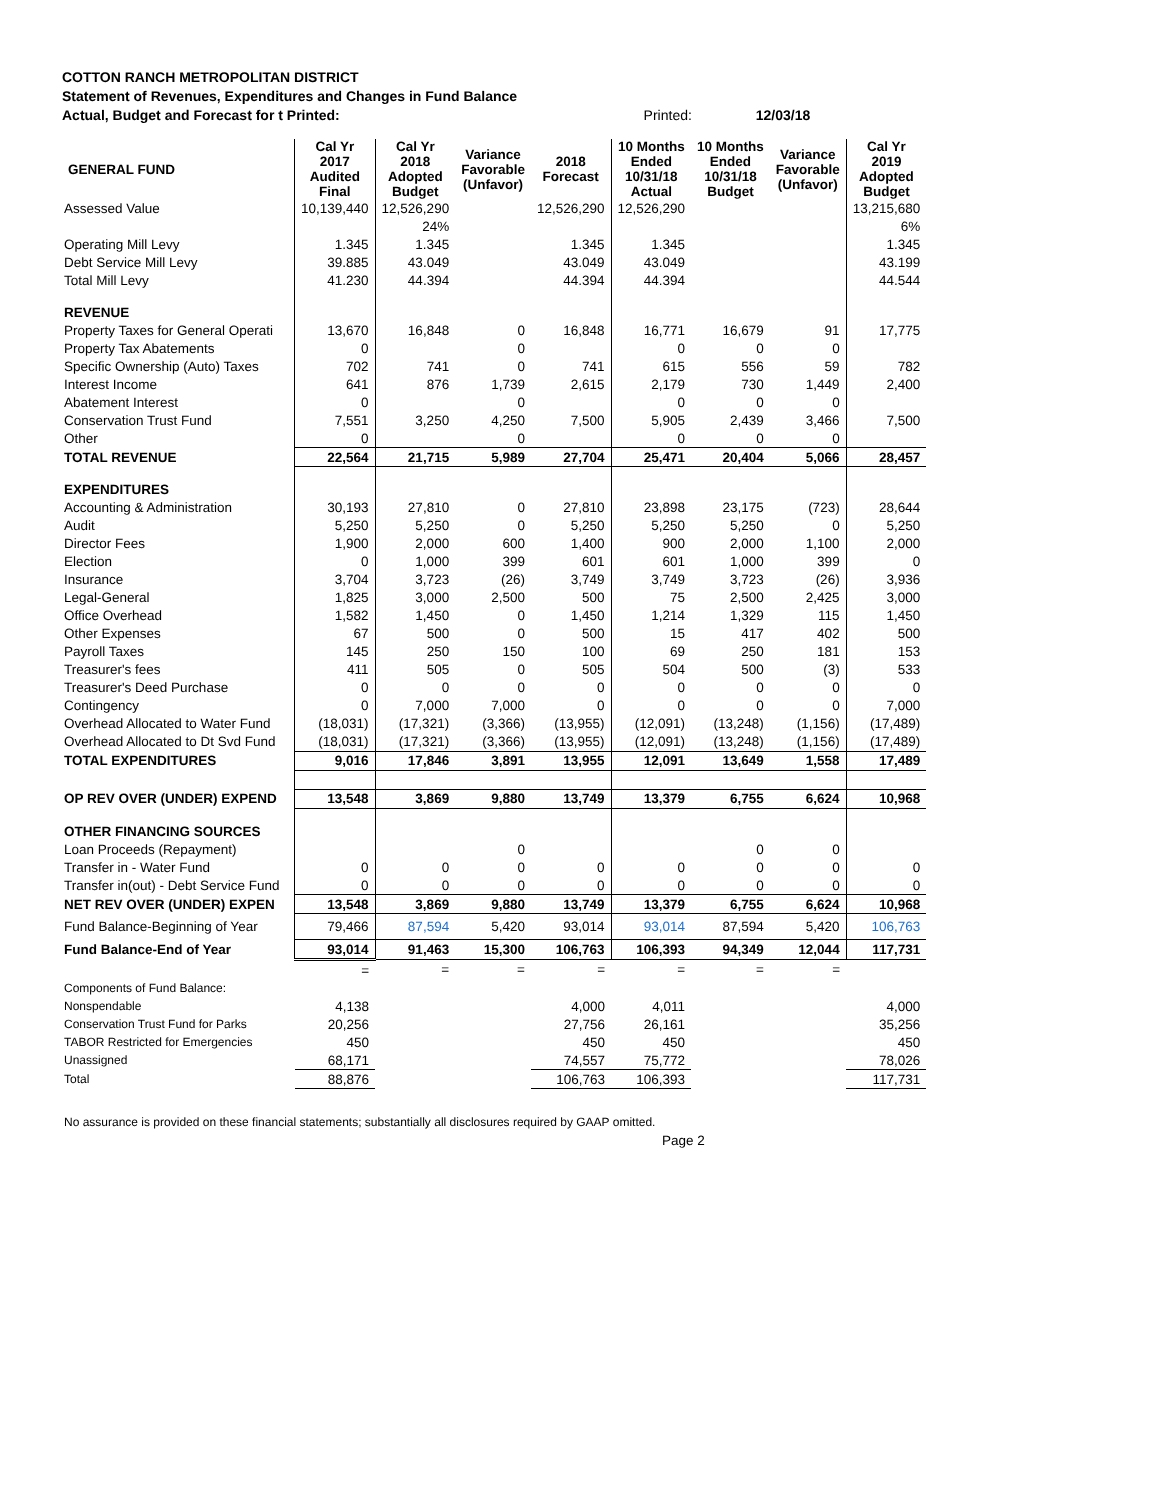COTTON RANCH METROPOLITAN DISTRICT
Statement of Revenues, Expenditures and Changes in Fund Balance
Actual, Budget and Forecast for t Printed: Printed: 12/03/18
| GENERAL FUND | Cal Yr 2017 Audited Final | Cal Yr 2018 Adopted Budget | Variance Favorable (Unfavor) | 2018 Forecast | 10 Months Ended 10/31/18 Actual | 10 Months Ended 10/31/18 Budget | Variance Favorable (Unfavor) | Cal Yr 2019 Adopted Budget |
| --- | --- | --- | --- | --- | --- | --- | --- | --- |
| Assessed Value | 10,139,440 | 12,526,290 | | 12,526,290 | 12,526,290 | | | 13,215,680 |
| | | 24% | | | | | | 6% |
| Operating Mill Levy | 1.345 | 1.345 | | 1.345 | 1.345 | | | 1.345 |
| Debt Service Mill Levy | 39.885 | 43.049 | | 43.049 | 43.049 | | | 43.199 |
| Total Mill Levy | 41.230 | 44.394 | | 44.394 | 44.394 | | | 44.544 |
| REVENUE | | | | | | | | |
| Property Taxes for General Operati | 13,670 | 16,848 | 0 | 16,848 | 16,771 | 16,679 | 91 | 17,775 |
| Property Tax Abatements | 0 | | 0 | | 0 | 0 | 0 | |
| Specific Ownership (Auto) Taxes | 702 | 741 | 0 | 741 | 615 | 556 | 59 | 782 |
| Interest Income | 641 | 876 | 1,739 | 2,615 | 2,179 | 730 | 1,449 | 2,400 |
| Abatement Interest | 0 | | 0 | | 0 | 0 | 0 | |
| Conservation Trust Fund | 7,551 | 3,250 | 4,250 | 7,500 | 5,905 | 2,439 | 3,466 | 7,500 |
| Other | 0 | | 0 | | 0 | 0 | 0 | |
| TOTAL REVENUE | 22,564 | 21,715 | 5,989 | 27,704 | 25,471 | 20,404 | 5,066 | 28,457 |
| EXPENDITURES | | | | | | | | |
| Accounting & Administration | 30,193 | 27,810 | 0 | 27,810 | 23,898 | 23,175 | (723) | 28,644 |
| Audit | 5,250 | 5,250 | 0 | 5,250 | 5,250 | 5,250 | 0 | 5,250 |
| Director Fees | 1,900 | 2,000 | 600 | 1,400 | 900 | 2,000 | 1,100 | 2,000 |
| Election | 0 | 1,000 | 399 | 601 | 601 | 1,000 | 399 | 0 |
| Insurance | 3,704 | 3,723 | (26) | 3,749 | 3,749 | 3,723 | (26) | 3,936 |
| Legal-General | 1,825 | 3,000 | 2,500 | 500 | 75 | 2,500 | 2,425 | 3,000 |
| Office Overhead | 1,582 | 1,450 | 0 | 1,450 | 1,214 | 1,329 | 115 | 1,450 |
| Other Expenses | 67 | 500 | 0 | 500 | 15 | 417 | 402 | 500 |
| Payroll Taxes | 145 | 250 | 150 | 100 | 69 | 250 | 181 | 153 |
| Treasurer's fees | 411 | 505 | 0 | 505 | 504 | 500 | (3) | 533 |
| Treasurer's Deed Purchase | 0 | 0 | 0 | 0 | 0 | 0 | 0 | 0 |
| Contingency | 0 | 7,000 | 7,000 | 0 | 0 | 0 | 0 | 7,000 |
| Overhead Allocated to Water Fund | (18,031) | (17,321) | (3,366) | (13,955) | (12,091) | (13,248) | (1,156) | (17,489) |
| Overhead Allocated to Dt Svd Fund | (18,031) | (17,321) | (3,366) | (13,955) | (12,091) | (13,248) | (1,156) | (17,489) |
| TOTAL EXPENDITURES | 9,016 | 17,846 | 3,891 | 13,955 | 12,091 | 13,649 | 1,558 | 17,489 |
| OP REV OVER (UNDER) EXPEND | 13,548 | 3,869 | 9,880 | 13,749 | 13,379 | 6,755 | 6,624 | 10,968 |
| OTHER FINANCING SOURCES | | | | | | | | |
| Loan Proceeds (Repayment) | | | 0 | | | 0 | 0 | |
| Transfer in - Water Fund | 0 | 0 | 0 | 0 | 0 | 0 | 0 | 0 |
| Transfer in(out) - Debt Service Fund | 0 | 0 | 0 | 0 | 0 | 0 | 0 | 0 |
| NET REV OVER (UNDER) EXPEN | 13,548 | 3,869 | 9,880 | 13,749 | 13,379 | 6,755 | 6,624 | 10,968 |
| Fund Balance-Beginning of Year | 79,466 | 87,594 | 5,420 | 93,014 | 93,014 | 87,594 | 5,420 | 106,763 |
| Fund Balance-End of Year | 93,014 | 91,463 | 15,300 | 106,763 | 106,393 | 94,349 | 12,044 | 117,731 |
| | = | = | = | = | = | = | = | |
| Components of Fund Balance: | | | | | | | | |
| Nonspendable | 4,138 | | | 4,000 | 4,011 | | | 4,000 |
| Conservation Trust Fund for Parks | 20,256 | | | 27,756 | 26,161 | | | 35,256 |
| TABOR Restricted for Emergencies | 450 | | | 450 | 450 | | | 450 |
| Unassigned | 68,171 | | | 74,557 | 75,772 | | | 78,026 |
| Total | 88,876 | | | 106,763 | 106,393 | | | 117,731 |
No assurance is provided on these financial statements; substantially all disclosures required by GAAP omitted.
Page 2